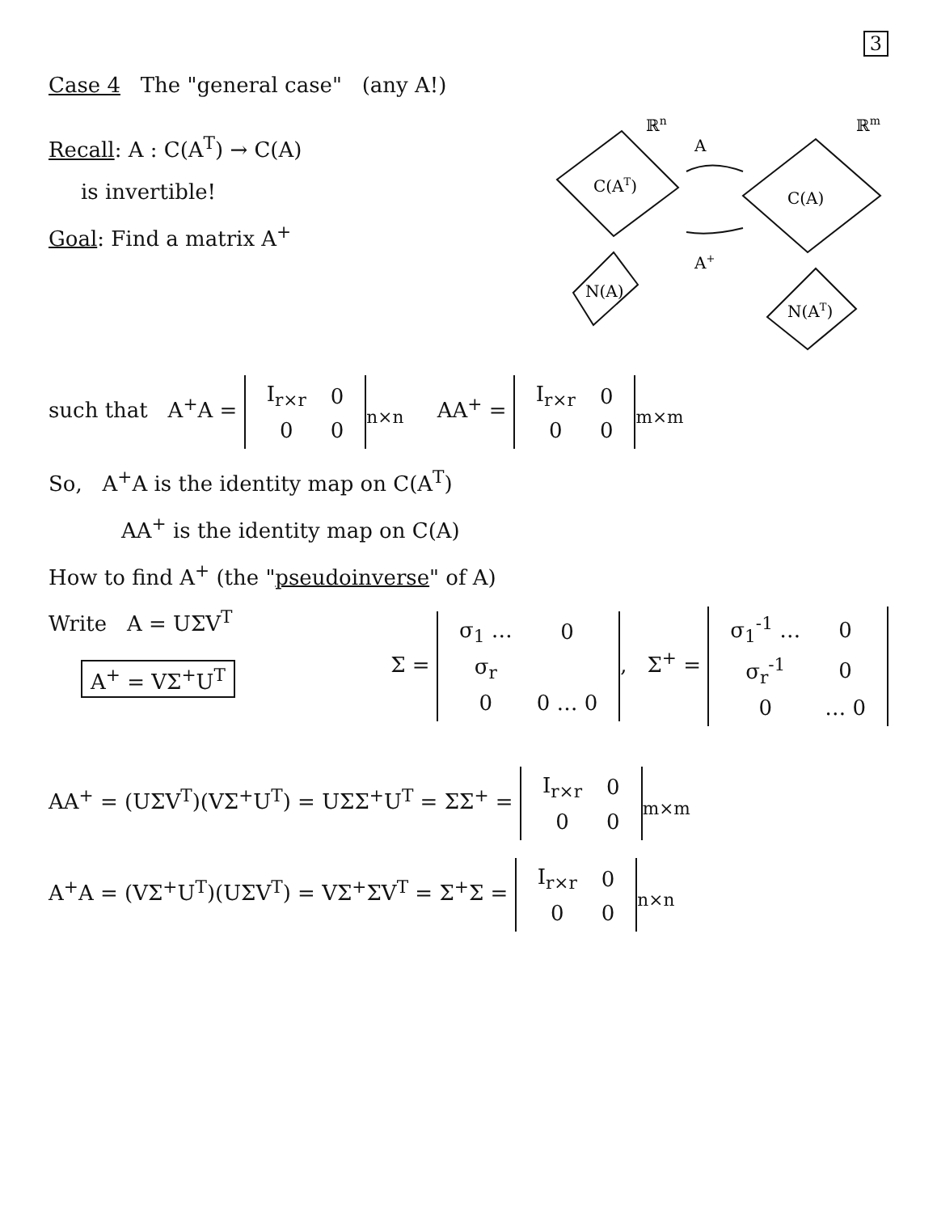3
Case 4 The "general case" (any A!)
Recall: A : C(A<sup>T</sup>) → C(A)
is invertible!
Goal: Find a matrix A<sup>+</sup>
ℝn
ℝm
C(AT)
N(A)
A
A+
C(A)
N(AT)
such that A<sup>+</sup>A =
| I<sub>r×r</sub> | 0 |
| 0 | 0 |
<sub>n×n</sub> AA<sup>+</sup> =
| I<sub>r×r</sub> | 0 |
| 0 | 0 |
<sub>m×m</sub>
So, A<sup>+</sup>A is the identity map on C(A<sup>T</sup>)
AA<sup>+</sup> is the identity map on C(A)
How to find A<sup>+</sup> (the "pseudoinverse" of A)
Write A = UΣV<sup>T</sup>
A<sup>+</sup> = VΣ<sup>+</sup>U<sup>T</sup>
Σ =
| σ<sub>1</sub> … | 0 |
| σ<sub>r</sub> | |
| 0 | 0 … 0 |
, Σ<sup>+</sup> =
| σ<sub>1</sub><sup>-1</sup> … | 0 |
| σ<sub>r</sub><sup>-1</sup> | 0 |
| 0 | … 0 |
AA<sup>+</sup> = (UΣV<sup>T</sup>)(VΣ<sup>+</sup>U<sup>T</sup>) = UΣΣ<sup>+</sup>U<sup>T</sup> = ΣΣ<sup>+</sup> =
| I<sub>r×r</sub> | 0 |
| 0 | 0 |
<sub>m×m</sub>
A<sup>+</sup>A = (VΣ<sup>+</sup>U<sup>T</sup>)(UΣV<sup>T</sup>) = VΣ<sup>+</sup>ΣV<sup>T</sup> = Σ<sup>+</sup>Σ =
| I<sub>r×r</sub> | 0 |
| 0 | 0 |
<sub>n×n</sub>